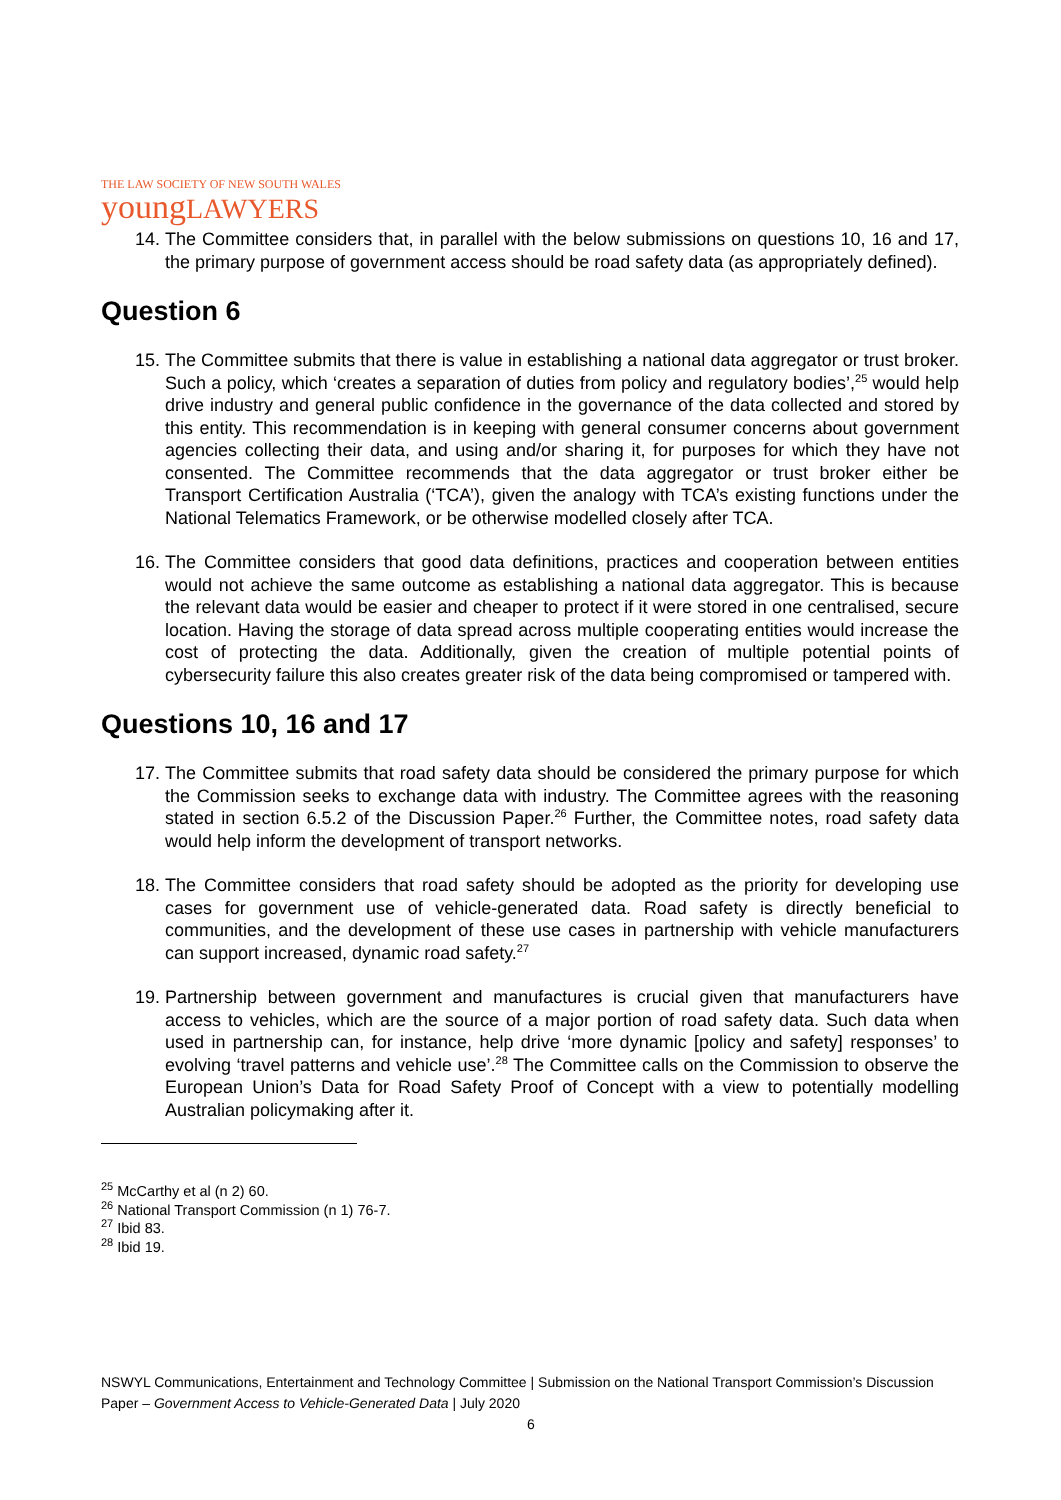THE LAW SOCIETY OF NEW SOUTH WALES
youngLAWYERS
14. The Committee considers that, in parallel with the below submissions on questions 10, 16 and 17, the primary purpose of government access should be road safety data (as appropriately defined).
Question 6
15. The Committee submits that there is value in establishing a national data aggregator or trust broker. Such a policy, which ‘creates a separation of duties from policy and regulatory bodies’,<sup>25</sup> would help drive industry and general public confidence in the governance of the data collected and stored by this entity. This recommendation is in keeping with general consumer concerns about government agencies collecting their data, and using and/or sharing it, for purposes for which they have not consented. The Committee recommends that the data aggregator or trust broker either be Transport Certification Australia (‘TCA’), given the analogy with TCA’s existing functions under the National Telematics Framework, or be otherwise modelled closely after TCA.
16. The Committee considers that good data definitions, practices and cooperation between entities would not achieve the same outcome as establishing a national data aggregator. This is because the relevant data would be easier and cheaper to protect if it were stored in one centralised, secure location. Having the storage of data spread across multiple cooperating entities would increase the cost of protecting the data. Additionally, given the creation of multiple potential points of cybersecurity failure this also creates greater risk of the data being compromised or tampered with.
Questions 10, 16 and 17
17. The Committee submits that road safety data should be considered the primary purpose for which the Commission seeks to exchange data with industry. The Committee agrees with the reasoning stated in section 6.5.2 of the Discussion Paper.<sup>26</sup> Further, the Committee notes, road safety data would help inform the development of transport networks.
18. The Committee considers that road safety should be adopted as the priority for developing use cases for government use of vehicle-generated data. Road safety is directly beneficial to communities, and the development of these use cases in partnership with vehicle manufacturers can support increased, dynamic road safety.<sup>27</sup>
19. Partnership between government and manufactures is crucial given that manufacturers have access to vehicles, which are the source of a major portion of road safety data. Such data when used in partnership can, for instance, help drive ‘more dynamic [policy and safety] responses’ to evolving ‘travel patterns and vehicle use’.<sup>28</sup> The Committee calls on the Commission to observe the European Union’s Data for Road Safety Proof of Concept with a view to potentially modelling Australian policymaking after it.
<sup>25</sup> McCarthy et al (n 2) 60.
<sup>26</sup> National Transport Commission (n 1) 76-7.
<sup>27</sup> Ibid 83.
<sup>28</sup> Ibid 19.
NSWYL Communications, Entertainment and Technology Committee | Submission on the National Transport Commission’s Discussion Paper – Government Access to Vehicle-Generated Data | July 2020
6